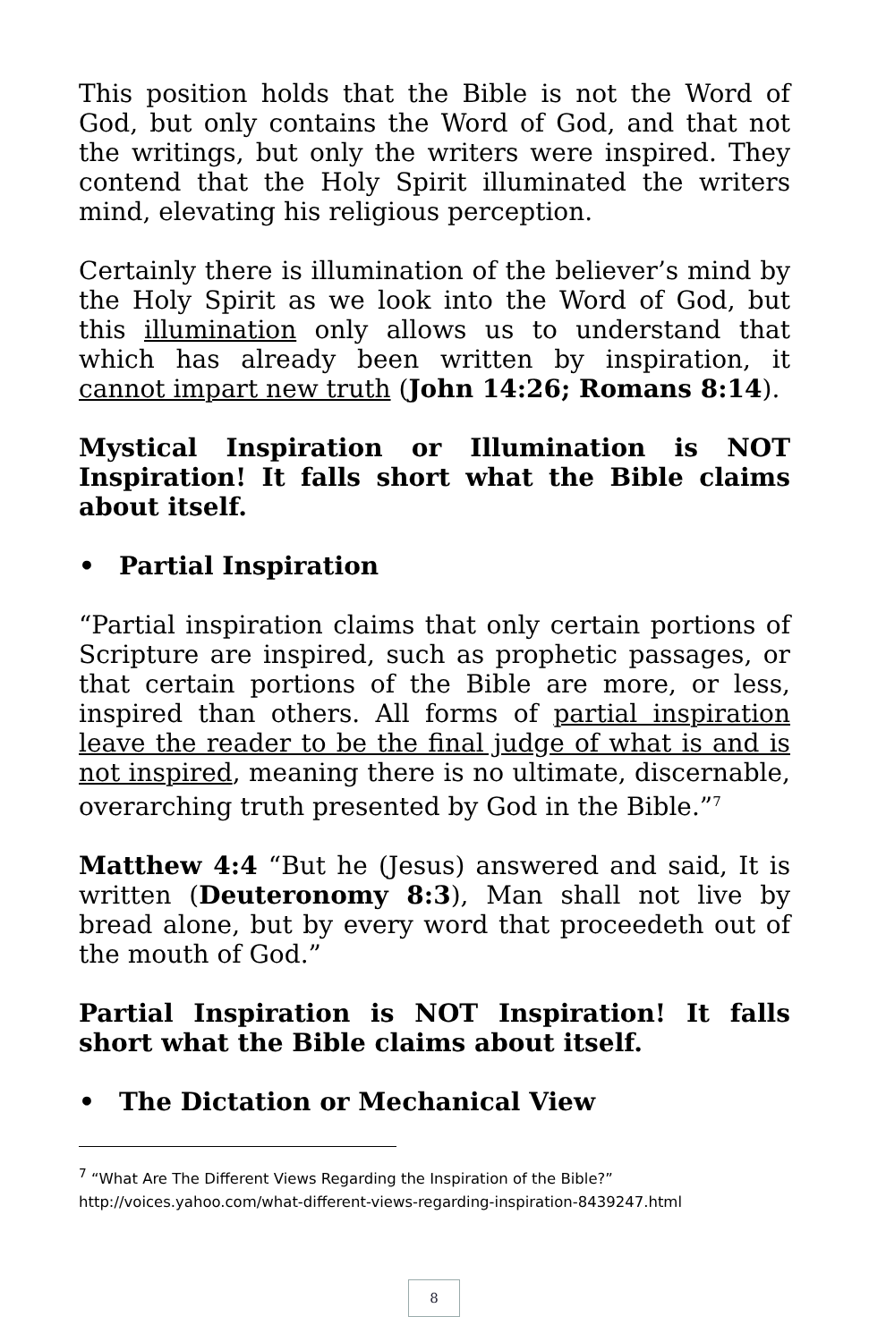This position holds that the Bible is not the Word of God, but only contains the Word of God, and that not the writings, but only the writers were inspired. They contend that the Holy Spirit illuminated the writers mind, elevating his religious perception.
Certainly there is illumination of the believer’s mind by the Holy Spirit as we look into the Word of God, but this illumination only allows us to understand that which has already been written by inspiration, it cannot impart new truth (John 14:26; Romans 8:14).
Mystical Inspiration or Illumination is NOT Inspiration! It falls short what the Bible claims about itself.
• Partial Inspiration
“Partial inspiration claims that only certain portions of Scripture are inspired, such as prophetic passages, or that certain portions of the Bible are more, or less, inspired than others. All forms of partial inspiration leave the reader to be the final judge of what is and is not inspired, meaning there is no ultimate, discernable, overarching truth presented by God in the Bible.”<sup>7</sup>
Matthew 4:4 “But he (Jesus) answered and said, It is written (Deuteronomy 8:3), Man shall not live by bread alone, but by every word that proceedeth out of the mouth of God.”
Partial Inspiration is NOT Inspiration! It falls short what the Bible claims about itself.
• The Dictation or Mechanical View
<sup>7</sup> “What Are The Different Views Regarding the Inspiration of the Bible?” http://voices.yahoo.com/what-different-views-regarding-inspiration-8439247.html
8